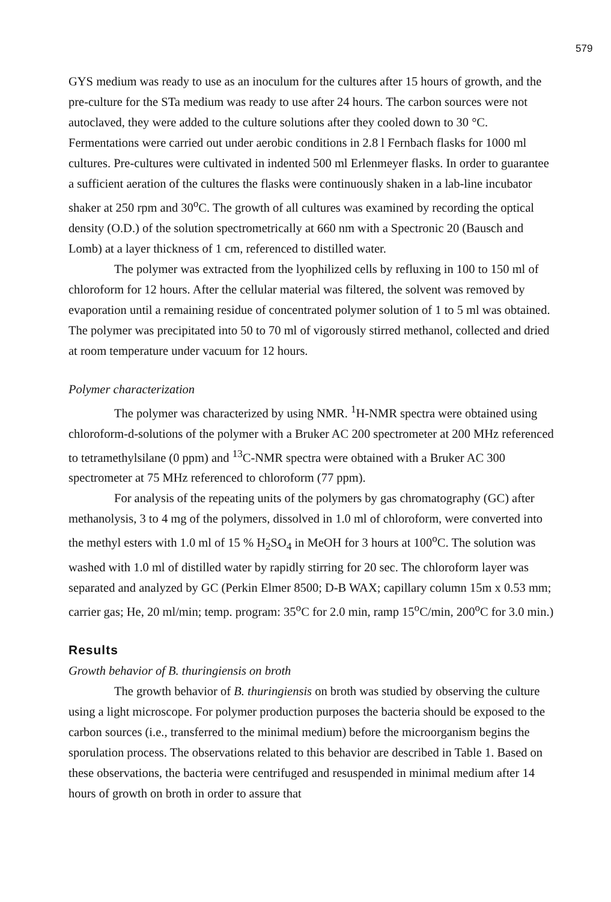579
GYS medium was ready to use as an inoculum for the cultures after 15 hours of growth, and the pre-culture for the STa medium was ready to use after 24 hours. The carbon sources were not autoclaved, they were added to the culture solutions after they cooled down to 30 °C. Fermentations were carried out under aerobic conditions in 2.8 l Fernbach flasks for 1000 ml cultures. Pre-cultures were cultivated in indented 500 ml Erlenmeyer flasks. In order to guarantee a sufficient aeration of the cultures the flasks were continuously shaken in a lab-line incubator shaker at 250 rpm and 30<sup>o</sup>C. The growth of all cultures was examined by recording the optical density (O.D.) of the solution spectrometrically at 660 nm with a Spectronic 20 (Bausch and Lomb) at a layer thickness of 1 cm, referenced to distilled water.
The polymer was extracted from the lyophilized cells by refluxing in 100 to 150 ml of chloroform for 12 hours. After the cellular material was filtered, the solvent was removed by evaporation until a remaining residue of concentrated polymer solution of 1 to 5 ml was obtained. The polymer was precipitated into 50 to 70 ml of vigorously stirred methanol, collected and dried at room temperature under vacuum for 12 hours.
Polymer characterization
The polymer was characterized by using NMR. <sup>1</sup>H-NMR spectra were obtained using chloroform-d-solutions of the polymer with a Bruker AC 200 spectrometer at 200 MHz referenced to tetramethylsilane (0 ppm) and <sup>13</sup>C-NMR spectra were obtained with a Bruker AC 300 spectrometer at 75 MHz referenced to chloroform (77 ppm).
For analysis of the repeating units of the polymers by gas chromatography (GC) after methanolysis, 3 to 4 mg of the polymers, dissolved in 1.0 ml of chloroform, were converted into the methyl esters with 1.0 ml of 15 % H<sub>2</sub>SO<sub>4</sub> in MeOH for 3 hours at 100<sup>o</sup>C. The solution was washed with 1.0 ml of distilled water by rapidly stirring for 20 sec. The chloroform layer was separated and analyzed by GC (Perkin Elmer 8500; D-B WAX; capillary column 15m x 0.53 mm; carrier gas; He, 20 ml/min; temp. program: 35<sup>o</sup>C for 2.0 min, ramp 15<sup>o</sup>C/min, 200<sup>o</sup>C for 3.0 min.)
Results
Growth behavior of B. thuringiensis on broth
The growth behavior of B. thuringiensis on broth was studied by observing the culture using a light microscope. For polymer production purposes the bacteria should be exposed to the carbon sources (i.e., transferred to the minimal medium) before the microorganism begins the sporulation process. The observations related to this behavior are described in Table 1. Based on these observations, the bacteria were centrifuged and resuspended in minimal medium after 14 hours of growth on broth in order to assure that